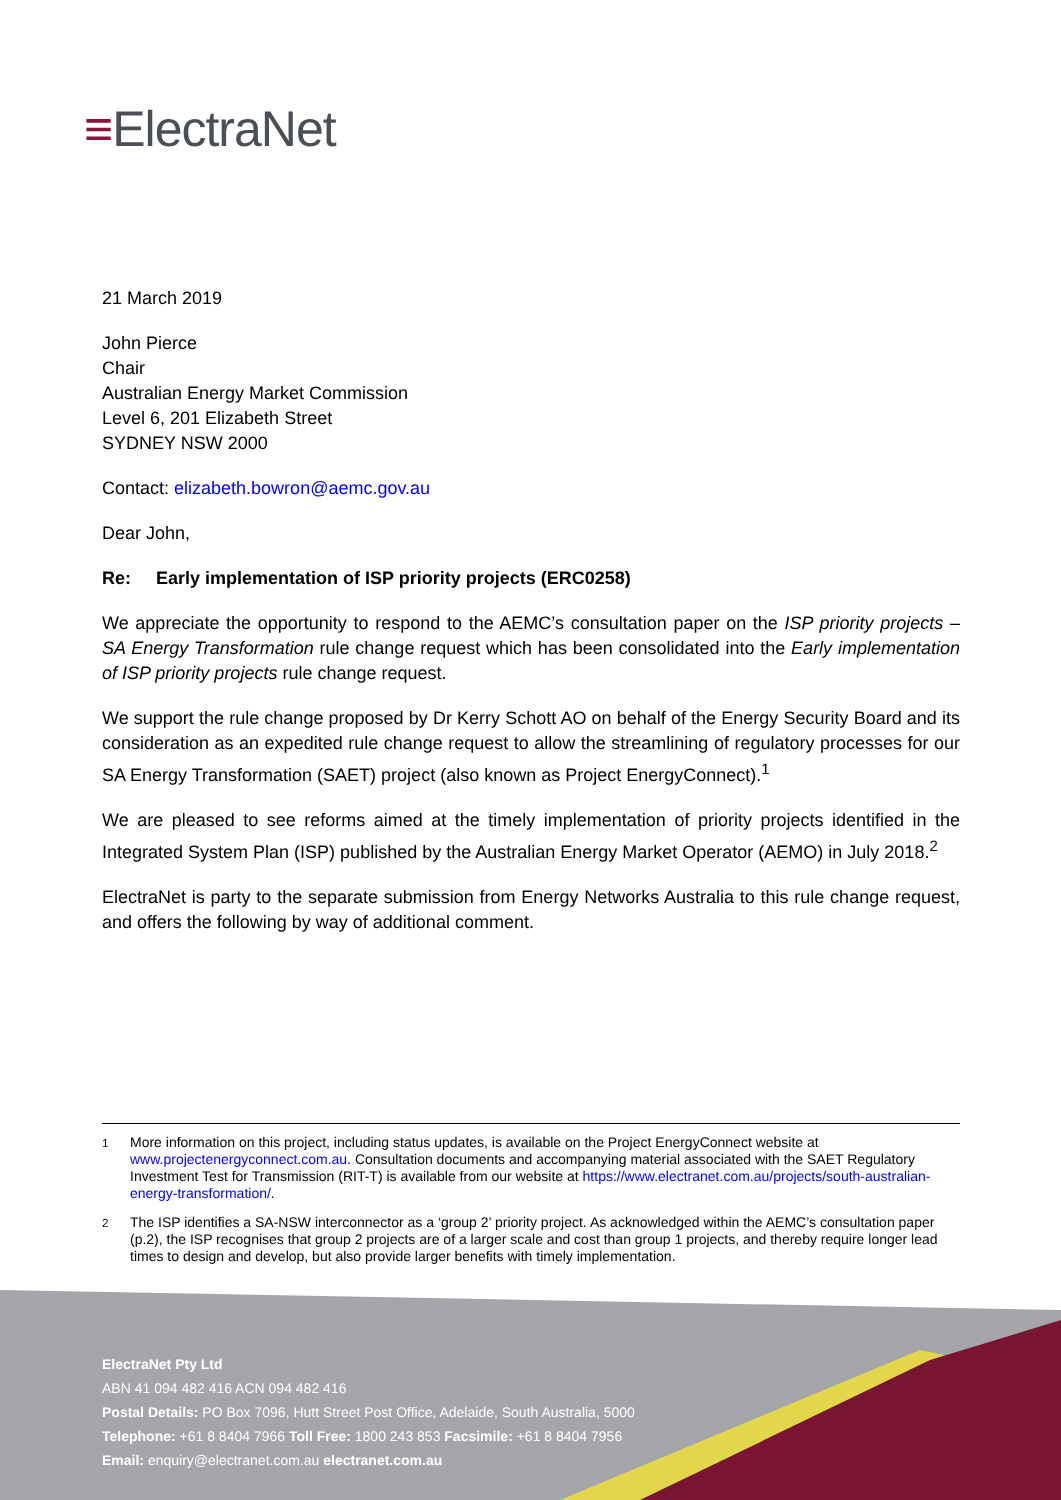≡ElectraNet
21 March 2019
John Pierce
Chair
Australian Energy Market Commission
Level 6, 201 Elizabeth Street
SYDNEY NSW 2000
Contact: elizabeth.bowron@aemc.gov.au
Dear John,
Re: Early implementation of ISP priority projects (ERC0258)
We appreciate the opportunity to respond to the AEMC’s consultation paper on the ISP priority projects – SA Energy Transformation rule change request which has been consolidated into the Early implementation of ISP priority projects rule change request.
We support the rule change proposed by Dr Kerry Schott AO on behalf of the Energy Security Board and its consideration as an expedited rule change request to allow the streamlining of regulatory processes for our SA Energy Transformation (SAET) project (also known as Project EnergyConnect).<sup>1</sup>
We are pleased to see reforms aimed at the timely implementation of priority projects identified in the Integrated System Plan (ISP) published by the Australian Energy Market Operator (AEMO) in July 2018.<sup>2</sup>
ElectraNet is party to the separate submission from Energy Networks Australia to this rule change request, and offers the following by way of additional comment.
<sup>1</sup> More information on this project, including status updates, is available on the Project EnergyConnect website at www.projectenergyconnect.com.au. Consultation documents and accompanying material associated with the SAET Regulatory Investment Test for Transmission (RIT-T) is available from our website at https://www.electranet.com.au/projects/south-australian-energy-transformation/.
<sup>2</sup> The ISP identifies a SA-NSW interconnector as a ‘group 2’ priority project. As acknowledged within the AEMC’s consultation paper (p.2), the ISP recognises that group 2 projects are of a larger scale and cost than group 1 projects, and thereby require longer lead times to design and develop, but also provide larger benefits with timely implementation.
ElectraNet Pty Ltd
ABN 41 094 482 416 ACN 094 482 416
Postal Details: PO Box 7096, Hutt Street Post Office, Adelaide, South Australia, 5000
Telephone: +61 8 8404 7966 Toll Free: 1800 243 853 Facsimile: +61 8 8404 7956
Email: enquiry@electranet.com.au electranet.com.au